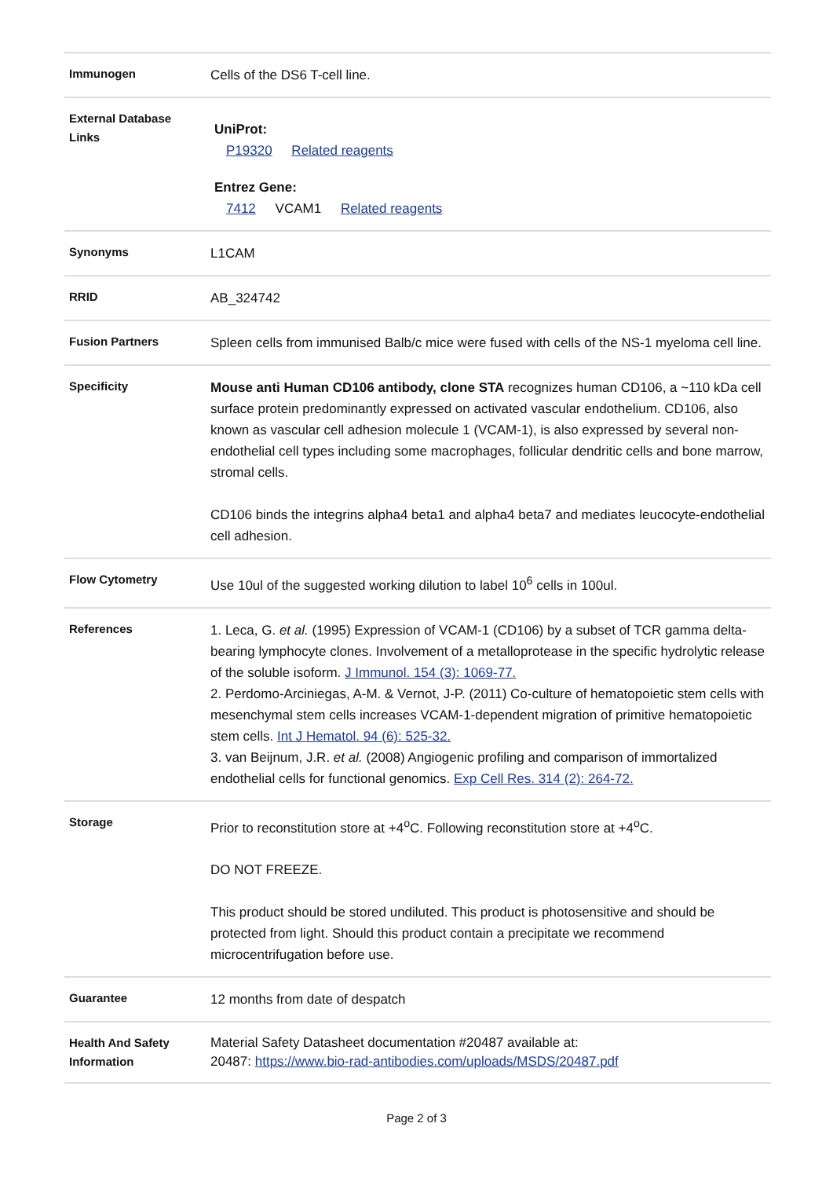| Immunogen | Cells of the DS6 T-cell line. |
| External Database Links | UniProt: P19320 Related reagents Entrez Gene: 7412 VCAM1 Related reagents |
| Synonyms | L1CAM |
| RRID | AB_324742 |
| Fusion Partners | Spleen cells from immunised Balb/c mice were fused with cells of the NS-1 myeloma cell line. |
| Specificity | Mouse anti Human CD106 antibody, clone STA recognizes human CD106, a ~110 kDa cell surface protein predominantly expressed on activated vascular endothelium. CD106, also known as vascular cell adhesion molecule 1 (VCAM-1), is also expressed by several non-endothelial cell types including some macrophages, follicular dendritic cells and bone marrow, stromal cells. CD106 binds the integrins alpha4 beta1 and alpha4 beta7 and mediates leucocyte-endothelial cell adhesion. |
| Flow Cytometry | Use 10ul of the suggested working dilution to label 10<sup>6</sup> cells in 100ul. |
| References | 1. Leca, G. et al. (1995) Expression of VCAM-1 (CD106) by a subset of TCR gamma delta-bearing lymphocyte clones. Involvement of a metalloprotease in the specific hydrolytic release of the soluble isoform. J Immunol. 154 (3): 1069-77. 2. Perdomo-Arciniegas, A-M. & Vernot, J-P. (2011) Co-culture of hematopoietic stem cells with mesenchymal stem cells increases VCAM-1-dependent migration of primitive hematopoietic stem cells. Int J Hematol. 94 (6): 525-32. 3. van Beijnum, J.R. et al. (2008) Angiogenic profiling and comparison of immortalized endothelial cells for functional genomics. Exp Cell Res. 314 (2): 264-72. |
| Storage | Prior to reconstitution store at +4<sup>o</sup>C. Following reconstitution store at +4<sup>o</sup>C. DO NOT FREEZE. This product should be stored undiluted. This product is photosensitive and should be protected from light. Should this product contain a precipitate we recommend microcentrifugation before use. |
| Guarantee | 12 months from date of despatch |
| Health And Safety Information | Material Safety Datasheet documentation #20487 available at: 20487: https://www.bio-rad-antibodies.com/uploads/MSDS/20487.pdf |
Page 2 of 3